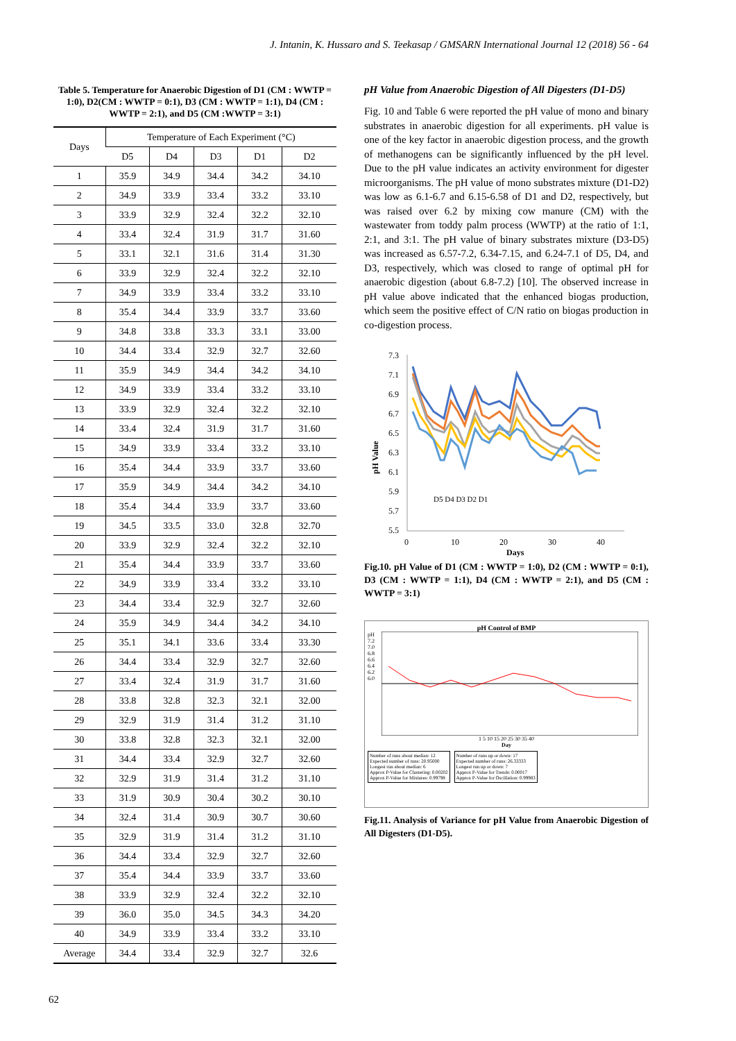J. Intanin, K. Hussaro and S. Teekasap / GMSARN International Journal 12 (2018) 56 - 64
Table 5. Temperature for Anaerobic Digestion of D1 (CM : WWTP = 1:0), D2(CM : WWTP = 0:1), D3 (CM : WWTP = 1:1), D4 (CM : WWTP = 2:1), and D5 (CM :WWTP = 3:1)
| Days | Temperature of Each Experiment (°C) | | | | |
| --- | --- | --- | --- | --- | --- |
| | D5 | D4 | D3 | D1 | D2 |
| 1 | 35.9 | 34.9 | 34.4 | 34.2 | 34.10 |
| 2 | 34.9 | 33.9 | 33.4 | 33.2 | 33.10 |
| 3 | 33.9 | 32.9 | 32.4 | 32.2 | 32.10 |
| 4 | 33.4 | 32.4 | 31.9 | 31.7 | 31.60 |
| 5 | 33.1 | 32.1 | 31.6 | 31.4 | 31.30 |
| 6 | 33.9 | 32.9 | 32.4 | 32.2 | 32.10 |
| 7 | 34.9 | 33.9 | 33.4 | 33.2 | 33.10 |
| 8 | 35.4 | 34.4 | 33.9 | 33.7 | 33.60 |
| 9 | 34.8 | 33.8 | 33.3 | 33.1 | 33.00 |
| 10 | 34.4 | 33.4 | 32.9 | 32.7 | 32.60 |
| 11 | 35.9 | 34.9 | 34.4 | 34.2 | 34.10 |
| 12 | 34.9 | 33.9 | 33.4 | 33.2 | 33.10 |
| 13 | 33.9 | 32.9 | 32.4 | 32.2 | 32.10 |
| 14 | 33.4 | 32.4 | 31.9 | 31.7 | 31.60 |
| 15 | 34.9 | 33.9 | 33.4 | 33.2 | 33.10 |
| 16 | 35.4 | 34.4 | 33.9 | 33.7 | 33.60 |
| 17 | 35.9 | 34.9 | 34.4 | 34.2 | 34.10 |
| 18 | 35.4 | 34.4 | 33.9 | 33.7 | 33.60 |
| 19 | 34.5 | 33.5 | 33.0 | 32.8 | 32.70 |
| 20 | 33.9 | 32.9 | 32.4 | 32.2 | 32.10 |
| 21 | 35.4 | 34.4 | 33.9 | 33.7 | 33.60 |
| 22 | 34.9 | 33.9 | 33.4 | 33.2 | 33.10 |
| 23 | 34.4 | 33.4 | 32.9 | 32.7 | 32.60 |
| 24 | 35.9 | 34.9 | 34.4 | 34.2 | 34.10 |
| 25 | 35.1 | 34.1 | 33.6 | 33.4 | 33.30 |
| 26 | 34.4 | 33.4 | 32.9 | 32.7 | 32.60 |
| 27 | 33.4 | 32.4 | 31.9 | 31.7 | 31.60 |
| 28 | 33.8 | 32.8 | 32.3 | 32.1 | 32.00 |
| 29 | 32.9 | 31.9 | 31.4 | 31.2 | 31.10 |
| 30 | 33.8 | 32.8 | 32.3 | 32.1 | 32.00 |
| 31 | 34.4 | 33.4 | 32.9 | 32.7 | 32.60 |
| 32 | 32.9 | 31.9 | 31.4 | 31.2 | 31.10 |
| 33 | 31.9 | 30.9 | 30.4 | 30.2 | 30.10 |
| 34 | 32.4 | 31.4 | 30.9 | 30.7 | 30.60 |
| 35 | 32.9 | 31.9 | 31.4 | 31.2 | 31.10 |
| 36 | 34.4 | 33.4 | 32.9 | 32.7 | 32.60 |
| 37 | 35.4 | 34.4 | 33.9 | 33.7 | 33.60 |
| 38 | 33.9 | 32.9 | 32.4 | 32.2 | 32.10 |
| 39 | 36.0 | 35.0 | 34.5 | 34.3 | 34.20 |
| 40 | 34.9 | 33.9 | 33.4 | 33.2 | 33.10 |
| Average | 34.4 | 33.4 | 32.9 | 32.7 | 32.6 |
pH Value from Anaerobic Digestion of All Digesters (D1-D5)
Fig. 10 and Table 6 were reported the pH value of mono and binary substrates in anaerobic digestion for all experiments. pH value is one of the key factor in anaerobic digestion process, and the growth of methanogens can be significantly influenced by the pH level. Due to the pH value indicates an activity environment for digester microorganisms. The pH value of mono substrates mixture (D1-D2) was low as 6.1-6.7 and 6.15-6.58 of D1 and D2, respectively, but was raised over 6.2 by mixing cow manure (CM) with the wastewater from toddy palm process (WWTP) at the ratio of 1:1, 2:1, and 3:1. The pH value of binary substrates mixture (D3-D5) was increased as 6.57-7.2, 6.34-7.15, and 6.24-7.1 of D5, D4, and D3, respectively, which was closed to range of optimal pH for anaerobic digestion (about 6.8-7.2) [10]. The observed increase in pH value above indicated that the enhanced biogas production, which seem the positive effect of C/N ratio on biogas production in co-digestion process.
pH Value
7.3
7.1
6.9
6.7
6.5
6.3
6.1
5.9
5.7
5.5
0
10
20
30
40
Days
D5 D4 D3 D2 D1
Fig.10. pH Value of D1 (CM : WWTP = 1:0), D2 (CM : WWTP = 0:1), D3 (CM : WWTP = 1:1), D4 (CM : WWTP = 2:1), and D5 (CM : WWTP = 3:1)
pH Control of BMP
pH
7.2 7.0 6.8 6.6 6.4 6.2 6.0
1 5 10 15 20 25 30 35 40
Day
Number of runs about median: 12
Expected number of runs: 20.95000
Longest run about median: 6
Approx P-Value for Clustering: 0.00202
Approx P-Value for Mixtures: 0.99798
Number of runs up or down: 17
Expected number of runs: 26.33333
Longest run up or down: 7
Approx P-Value for Trends: 0.00017
Approx P-Value for Oscillation: 0.99983
Fig.11. Analysis of Variance for pH Value from Anaerobic Digestion of All Digesters (D1-D5).
62